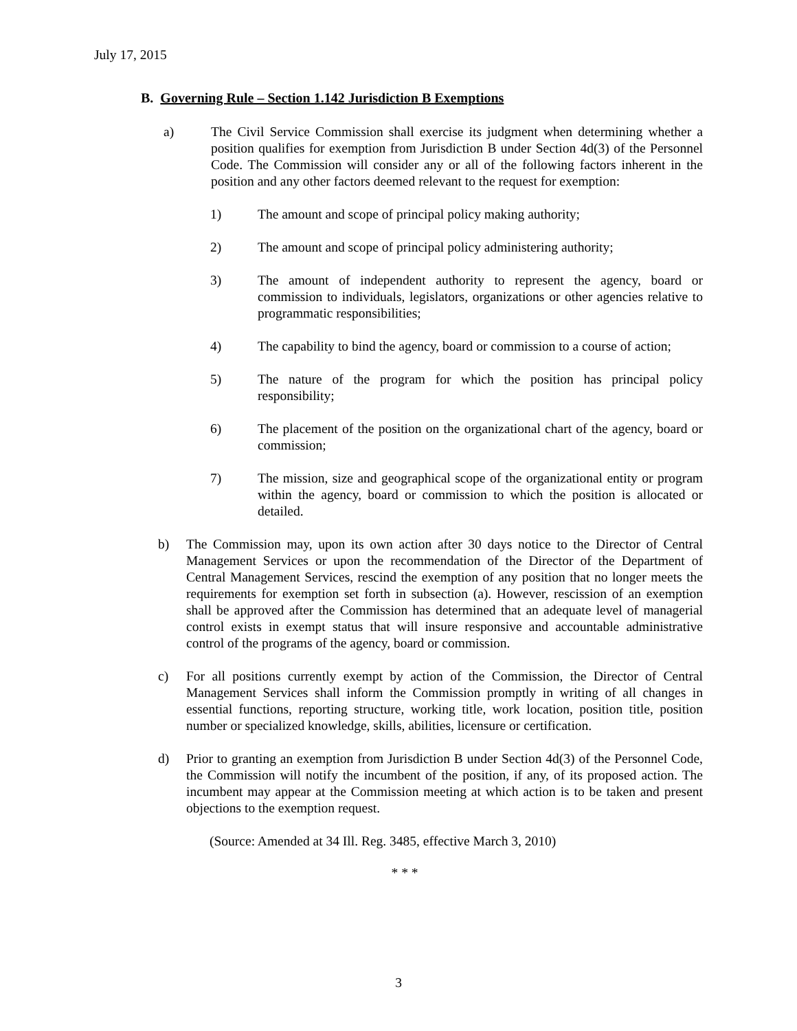July 17, 2015
B. Governing Rule – Section 1.142 Jurisdiction B Exemptions
a) The Civil Service Commission shall exercise its judgment when determining whether a position qualifies for exemption from Jurisdiction B under Section 4d(3) of the Personnel Code. The Commission will consider any or all of the following factors inherent in the position and any other factors deemed relevant to the request for exemption:
1) The amount and scope of principal policy making authority;
2) The amount and scope of principal policy administering authority;
3) The amount of independent authority to represent the agency, board or commission to individuals, legislators, organizations or other agencies relative to programmatic responsibilities;
4) The capability to bind the agency, board or commission to a course of action;
5) The nature of the program for which the position has principal policy responsibility;
6) The placement of the position on the organizational chart of the agency, board or commission;
7) The mission, size and geographical scope of the organizational entity or program within the agency, board or commission to which the position is allocated or detailed.
b) The Commission may, upon its own action after 30 days notice to the Director of Central Management Services or upon the recommendation of the Director of the Department of Central Management Services, rescind the exemption of any position that no longer meets the requirements for exemption set forth in subsection (a). However, rescission of an exemption shall be approved after the Commission has determined that an adequate level of managerial control exists in exempt status that will insure responsive and accountable administrative control of the programs of the agency, board or commission.
c) For all positions currently exempt by action of the Commission, the Director of Central Management Services shall inform the Commission promptly in writing of all changes in essential functions, reporting structure, working title, work location, position title, position number or specialized knowledge, skills, abilities, licensure or certification.
d) Prior to granting an exemption from Jurisdiction B under Section 4d(3) of the Personnel Code, the Commission will notify the incumbent of the position, if any, of its proposed action. The incumbent may appear at the Commission meeting at which action is to be taken and present objections to the exemption request.
(Source: Amended at 34 Ill. Reg. 3485, effective March 3, 2010)
* * *
3